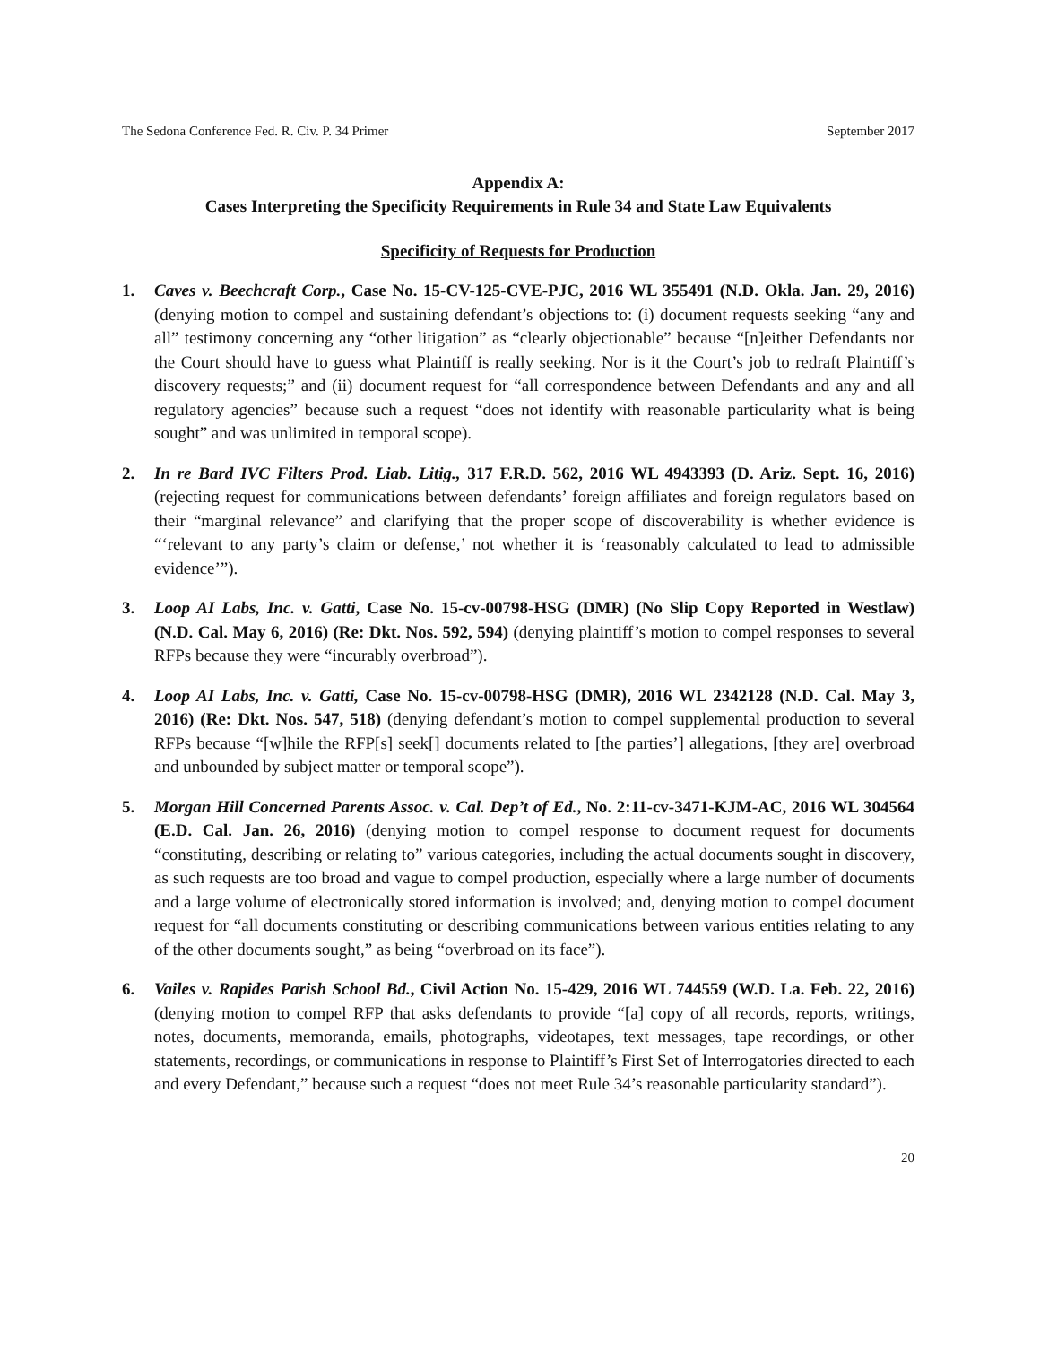The Sedona Conference Fed. R. Civ. P. 34 Primer September 2017
Appendix A:
Cases Interpreting the Specificity Requirements in Rule 34 and State Law Equivalents
Specificity of Requests for Production
1. Caves v. Beechcraft Corp., Case No. 15-CV-125-CVE-PJC, 2016 WL 355491 (N.D. Okla. Jan. 29, 2016) (denying motion to compel and sustaining defendant’s objections to: (i) document requests seeking “any and all” testimony concerning any “other litigation” as “clearly objectionable” because “[n]either Defendants nor the Court should have to guess what Plaintiff is really seeking. Nor is it the Court’s job to redraft Plaintiff’s discovery requests;” and (ii) document request for “all correspondence between Defendants and any and all regulatory agencies” because such a request “does not identify with reasonable particularity what is being sought” and was unlimited in temporal scope).
2. In re Bard IVC Filters Prod. Liab. Litig., 317 F.R.D. 562, 2016 WL 4943393 (D. Ariz. Sept. 16, 2016) (rejecting request for communications between defendants’ foreign affiliates and foreign regulators based on their “marginal relevance” and clarifying that the proper scope of discoverability is whether evidence is “‘relevant to any party’s claim or defense,’ not whether it is ‘reasonably calculated to lead to admissible evidence’”).
3. Loop AI Labs, Inc. v. Gatti, Case No. 15-cv-00798-HSG (DMR) (No Slip Copy Reported in Westlaw) (N.D. Cal. May 6, 2016) (Re: Dkt. Nos. 592, 594) (denying plaintiff’s motion to compel responses to several RFPs because they were “incurably overbroad”).
4. Loop AI Labs, Inc. v. Gatti, Case No. 15-cv-00798-HSG (DMR), 2016 WL 2342128 (N.D. Cal. May 3, 2016) (Re: Dkt. Nos. 547, 518) (denying defendant’s motion to compel supplemental production to several RFPs because “[w]hile the RFP[s] seek[] documents related to [the parties’] allegations, [they are] overbroad and unbounded by subject matter or temporal scope”).
5. Morgan Hill Concerned Parents Assoc. v. Cal. Dep’t of Ed., No. 2:11-cv-3471-KJM-AC, 2016 WL 304564 (E.D. Cal. Jan. 26, 2016) (denying motion to compel response to document request for documents “constituting, describing or relating to” various categories, including the actual documents sought in discovery, as such requests are too broad and vague to compel production, especially where a large number of documents and a large volume of electronically stored information is involved; and, denying motion to compel document request for “all documents constituting or describing communications between various entities relating to any of the other documents sought,” as being “overbroad on its face”).
6. Vailes v. Rapides Parish School Bd., Civil Action No. 15-429, 2016 WL 744559 (W.D. La. Feb. 22, 2016) (denying motion to compel RFP that asks defendants to provide “[a] copy of all records, reports, writings, notes, documents, memoranda, emails, photographs, videotapes, text messages, tape recordings, or other statements, recordings, or communications in response to Plaintiff’s First Set of Interrogatories directed to each and every Defendant,” because such a request “does not meet Rule 34’s reasonable particularity standard”).
20